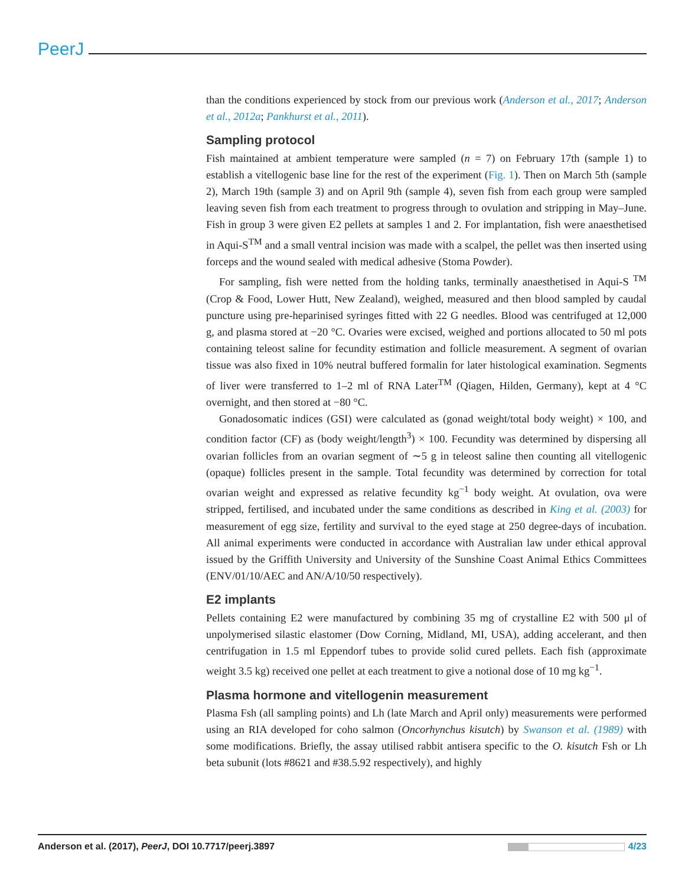PeerJ
than the conditions experienced by stock from our previous work (Anderson et al., 2017; Anderson et al., 2012a; Pankhurst et al., 2011).
Sampling protocol
Fish maintained at ambient temperature were sampled (n = 7) on February 17th (sample 1) to establish a vitellogenic base line for the rest of the experiment (Fig. 1). Then on March 5th (sample 2), March 19th (sample 3) and on April 9th (sample 4), seven fish from each group were sampled leaving seven fish from each treatment to progress through to ovulation and stripping in May–June. Fish in group 3 were given E2 pellets at samples 1 and 2. For implantation, fish were anaesthetised in Aqui-S<sup>TM</sup> and a small ventral incision was made with a scalpel, the pellet was then inserted using forceps and the wound sealed with medical adhesive (Stoma Powder).
For sampling, fish were netted from the holding tanks, terminally anaesthetised in Aqui-S <sup>TM</sup> (Crop & Food, Lower Hutt, New Zealand), weighed, measured and then blood sampled by caudal puncture using pre-heparinised syringes fitted with 22 G needles. Blood was centrifuged at 12,000 g, and plasma stored at −20 °C. Ovaries were excised, weighed and portions allocated to 50 ml pots containing teleost saline for fecundity estimation and follicle measurement. A segment of ovarian tissue was also fixed in 10% neutral buffered formalin for later histological examination. Segments of liver were transferred to 1–2 ml of RNA Later<sup>TM</sup> (Qiagen, Hilden, Germany), kept at 4 °C overnight, and then stored at −80 °C.
Gonadosomatic indices (GSI) were calculated as (gonad weight/total body weight) × 100, and condition factor (CF) as (body weight/length<sup>3</sup>) × 100. Fecundity was determined by dispersing all ovarian follicles from an ovarian segment of ∼5 g in teleost saline then counting all vitellogenic (opaque) follicles present in the sample. Total fecundity was determined by correction for total ovarian weight and expressed as relative fecundity kg<sup>−1</sup> body weight. At ovulation, ova were stripped, fertilised, and incubated under the same conditions as described in King et al. (2003) for measurement of egg size, fertility and survival to the eyed stage at 250 degree-days of incubation. All animal experiments were conducted in accordance with Australian law under ethical approval issued by the Griffith University and University of the Sunshine Coast Animal Ethics Committees (ENV/01/10/AEC and AN/A/10/50 respectively).
E2 implants
Pellets containing E2 were manufactured by combining 35 mg of crystalline E2 with 500 μl of unpolymerised silastic elastomer (Dow Corning, Midland, MI, USA), adding accelerant, and then centrifugation in 1.5 ml Eppendorf tubes to provide solid cured pellets. Each fish (approximate weight 3.5 kg) received one pellet at each treatment to give a notional dose of 10 mg kg<sup>−1</sup>.
Plasma hormone and vitellogenin measurement
Plasma Fsh (all sampling points) and Lh (late March and April only) measurements were performed using an RIA developed for coho salmon (Oncorhynchus kisutch) by Swanson et al. (1989) with some modifications. Briefly, the assay utilised rabbit antisera specific to the O. kisutch Fsh or Lh beta subunit (lots #8621 and #38.5.92 respectively), and highly
Anderson et al. (2017), PeerJ, DOI 10.7717/peerj.3897 4/23